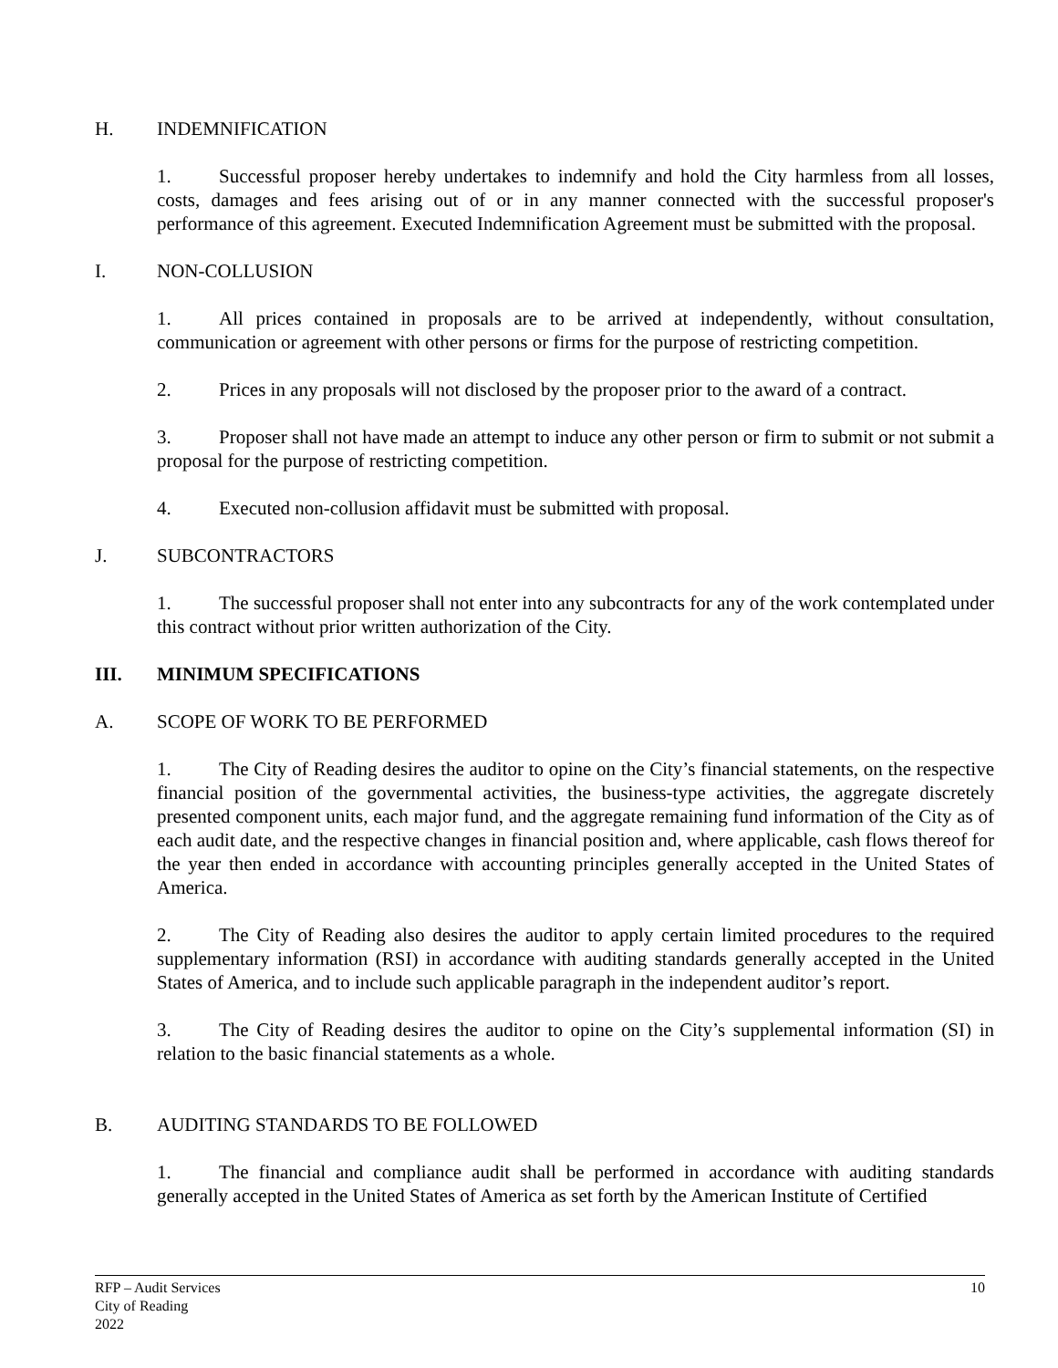H. INDEMNIFICATION
1. Successful proposer hereby undertakes to indemnify and hold the City harmless from all losses, costs, damages and fees arising out of or in any manner connected with the successful proposer's performance of this agreement. Executed Indemnification Agreement must be submitted with the proposal.
I. NON-COLLUSION
1. All prices contained in proposals are to be arrived at independently, without consultation, communication or agreement with other persons or firms for the purpose of restricting competition.
2. Prices in any proposals will not disclosed by the proposer prior to the award of a contract.
3. Proposer shall not have made an attempt to induce any other person or firm to submit or not submit a proposal for the purpose of restricting competition.
4. Executed non-collusion affidavit must be submitted with proposal.
J. SUBCONTRACTORS
1. The successful proposer shall not enter into any subcontracts for any of the work contemplated under this contract without prior written authorization of the City.
III. MINIMUM SPECIFICATIONS
A. SCOPE OF WORK TO BE PERFORMED
1. The City of Reading desires the auditor to opine on the City’s financial statements, on the respective financial position of the governmental activities, the business-type activities, the aggregate discretely presented component units, each major fund, and the aggregate remaining fund information of the City as of each audit date, and the respective changes in financial position and, where applicable, cash flows thereof for the year then ended in accordance with accounting principles generally accepted in the United States of America.
2. The City of Reading also desires the auditor to apply certain limited procedures to the required supplementary information (RSI) in accordance with auditing standards generally accepted in the United States of America, and to include such applicable paragraph in the independent auditor’s report.
3. The City of Reading desires the auditor to opine on the City’s supplemental information (SI) in relation to the basic financial statements as a whole.
B. AUDITING STANDARDS TO BE FOLLOWED
1. The financial and compliance audit shall be performed in accordance with auditing standards generally accepted in the United States of America as set forth by the American Institute of Certified
RFP – Audit Services
City of Reading
2022
10